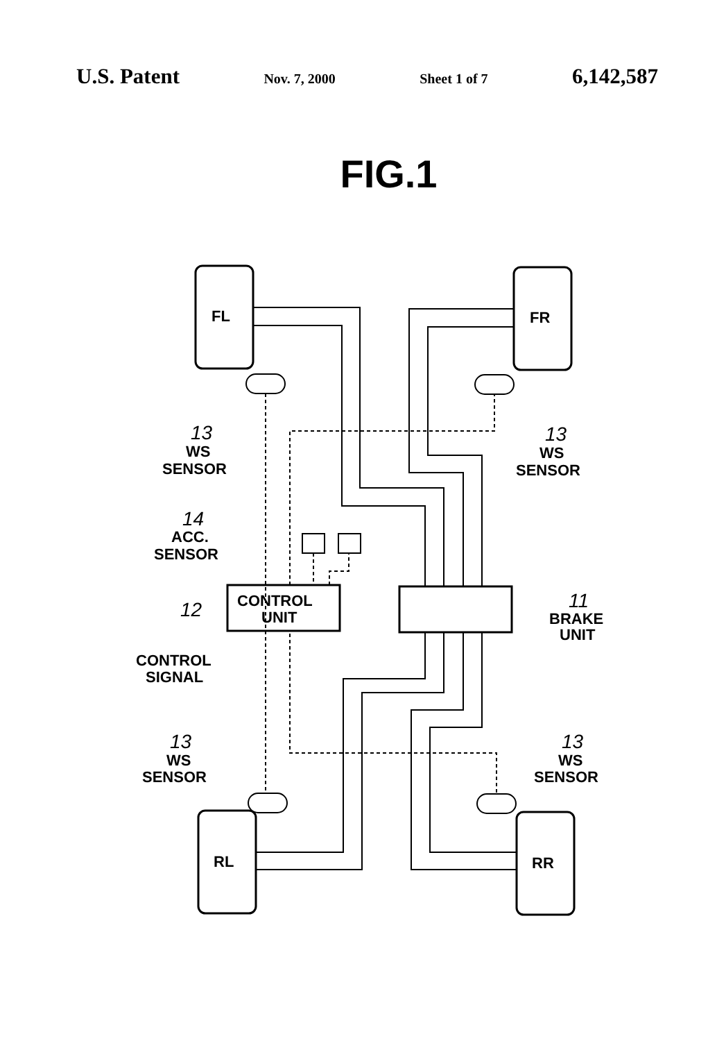U.S. Patent Nov. 7, 2000 Sheet 1 of 7 6,142,587
FIG.1
FL
FR
RL
RR
13
WS
SENSOR
13
WS
SENSOR
14
ACC.
SENSOR
12
CONTROL
UNIT
11
BRAKE
UNIT
CONTROL
SIGNAL
13
WS
SENSOR
13
WS
SENSOR